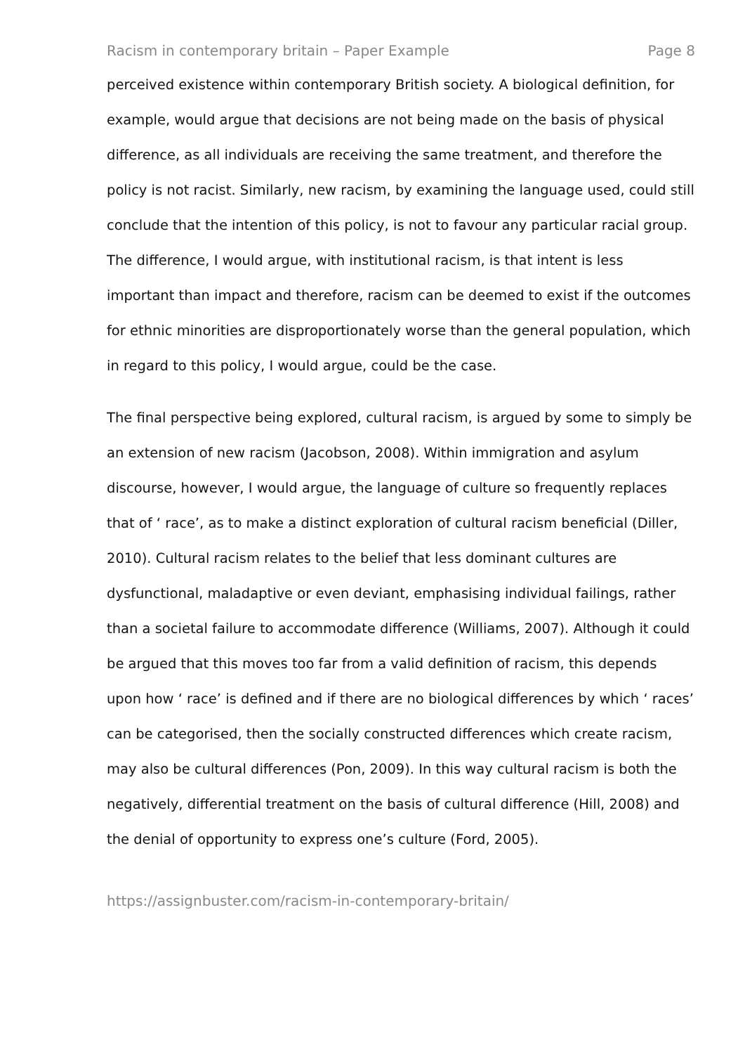Racism in contemporary britain – Paper Example Page 8
perceived existence within contemporary British society. A biological definition, for example, would argue that decisions are not being made on the basis of physical difference, as all individuals are receiving the same treatment, and therefore the policy is not racist. Similarly, new racism, by examining the language used, could still conclude that the intention of this policy, is not to favour any particular racial group. The difference, I would argue, with institutional racism, is that intent is less important than impact and therefore, racism can be deemed to exist if the outcomes for ethnic minorities are disproportionately worse than the general population, which in regard to this policy, I would argue, could be the case.
The final perspective being explored, cultural racism, is argued by some to simply be an extension of new racism (Jacobson, 2008). Within immigration and asylum discourse, however, I would argue, the language of culture so frequently replaces that of ‘ race’, as to make a distinct exploration of cultural racism beneficial (Diller, 2010). Cultural racism relates to the belief that less dominant cultures are dysfunctional, maladaptive or even deviant, emphasising individual failings, rather than a societal failure to accommodate difference (Williams, 2007). Although it could be argued that this moves too far from a valid definition of racism, this depends upon how ‘ race’ is defined and if there are no biological differences by which ‘ races’ can be categorised, then the socially constructed differences which create racism, may also be cultural differences (Pon, 2009). In this way cultural racism is both the negatively, differential treatment on the basis of cultural difference (Hill, 2008) and the denial of opportunity to express one’s culture (Ford, 2005).
https://assignbuster.com/racism-in-contemporary-britain/